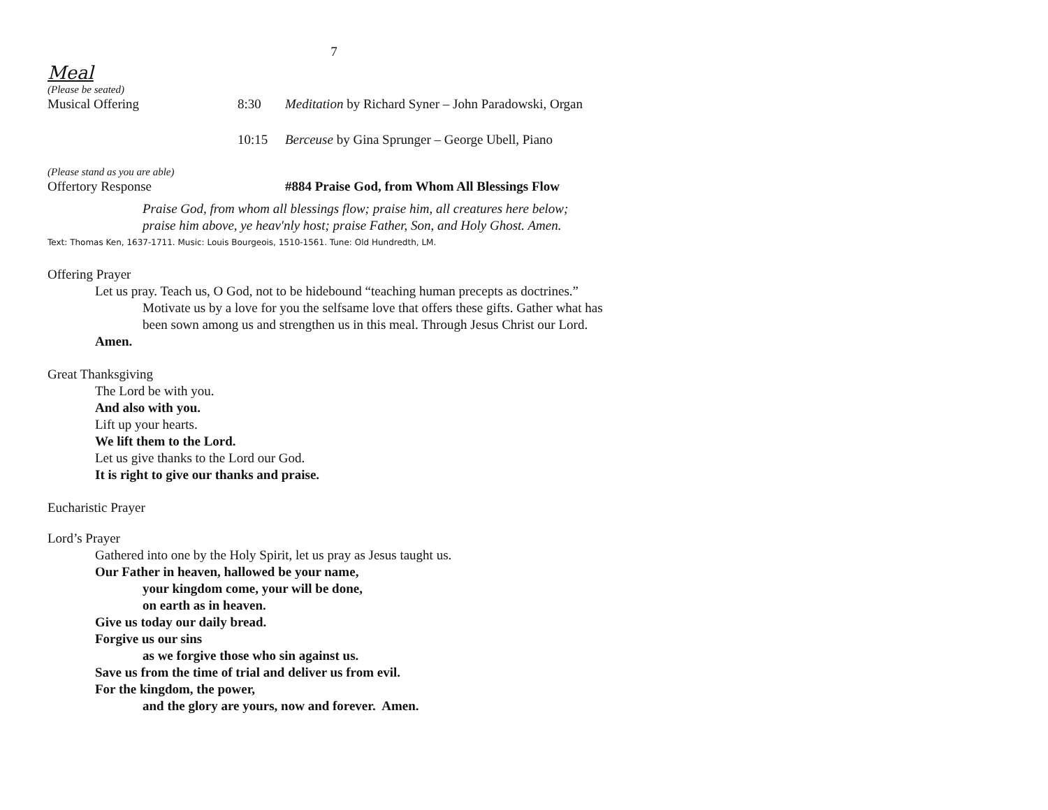7
Meal
(Please be seated)
Musical Offering 8:30 Meditation by Richard Syner – John Paradowski, Organ
10:15 Berceuse by Gina Sprunger – George Ubell, Piano
(Please stand as you are able)
Offertory Response #884 Praise God, from Whom All Blessings Flow
Praise God, from whom all blessings flow; praise him, all creatures here below;
praise him above, ye heav'nly host; praise Father, Son, and Holy Ghost. Amen.
Text: Thomas Ken, 1637-1711. Music: Louis Bourgeois, 1510-1561. Tune: Old Hundredth, LM.
Offering Prayer
Let us pray. Teach us, O God, not to be hidebound “teaching human precepts as doctrines.” Motivate us by a love for you the selfsame love that offers these gifts. Gather what has been sown among us and strengthen us in this meal. Through Jesus Christ our Lord.
Amen.
Great Thanksgiving
The Lord be with you.
And also with you.
Lift up your hearts.
We lift them to the Lord.
Let us give thanks to the Lord our God.
It is right to give our thanks and praise.
Eucharistic Prayer
Lord’s Prayer
Gathered into one by the Holy Spirit, let us pray as Jesus taught us.
Our Father in heaven, hallowed be your name,
your kingdom come, your will be done,
on earth as in heaven.
Give us today our daily bread.
Forgive us our sins
as we forgive those who sin against us.
Save us from the time of trial and deliver us from evil.
For the kingdom, the power,
and the glory are yours, now and forever. Amen.